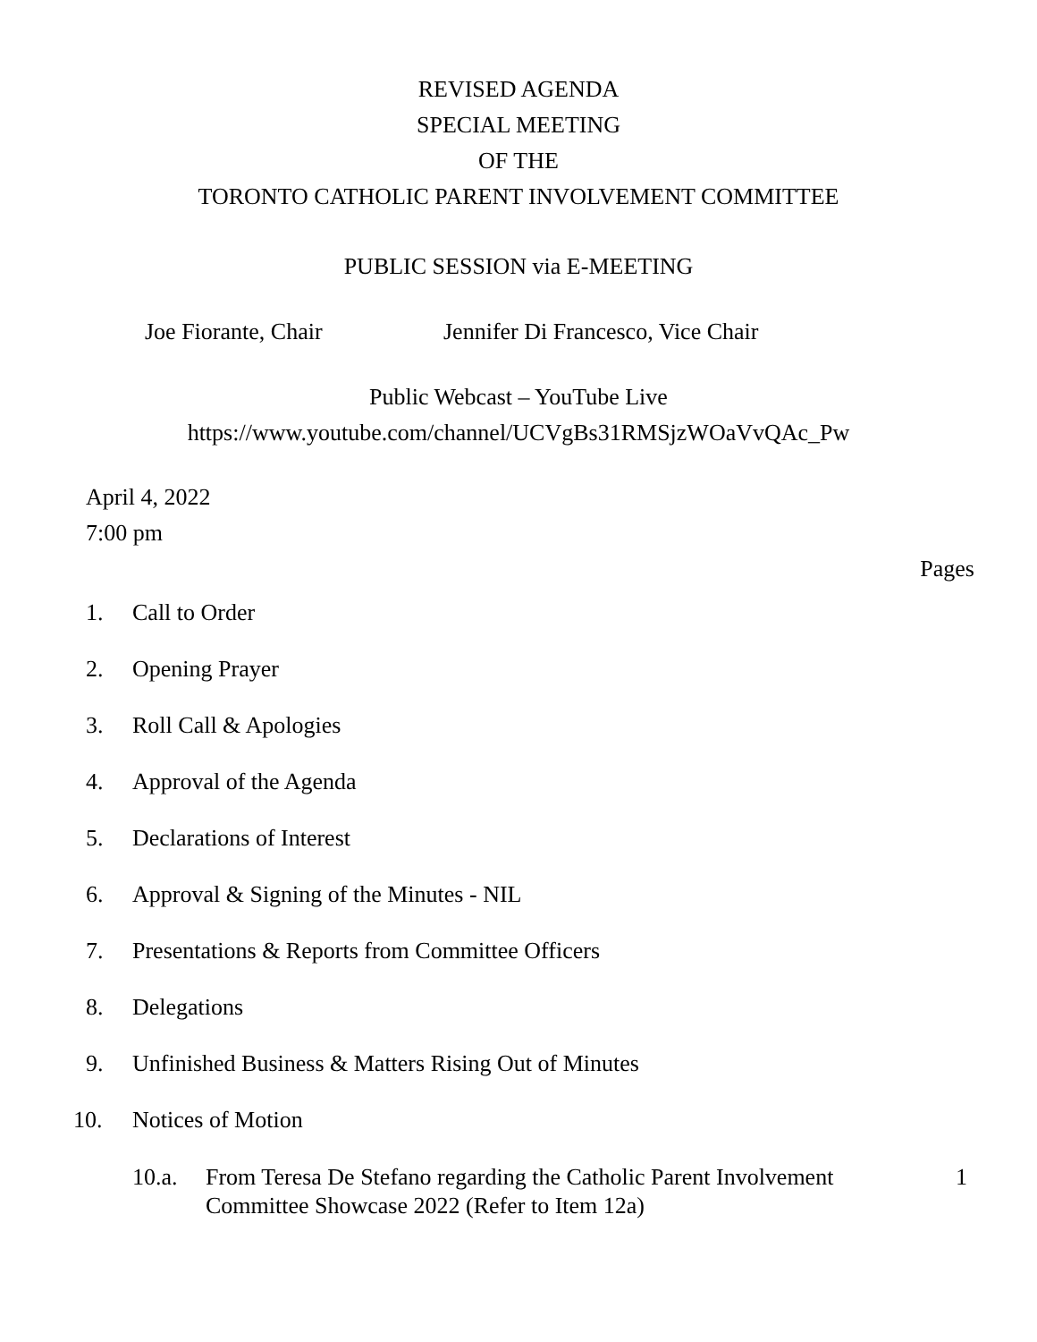REVISED AGENDA
SPECIAL MEETING
OF THE
TORONTO CATHOLIC PARENT INVOLVEMENT COMMITTEE
PUBLIC SESSION via E-MEETING
Joe Fiorante, Chair Jennifer Di Francesco, Vice Chair
Public Webcast – YouTube Live
https://www.youtube.com/channel/UCVgBs31RMSjzWOaVvQAc_Pw
April 4, 2022
7:00 pm
Pages
1. Call to Order
2. Opening Prayer
3. Roll Call & Apologies
4. Approval of the Agenda
5. Declarations of Interest
6. Approval & Signing of the Minutes - NIL
7. Presentations & Reports from Committee Officers
8. Delegations
9. Unfinished Business & Matters Rising Out of Minutes
10. Notices of Motion
10.a. From Teresa De Stefano regarding the Catholic Parent Involvement Committee Showcase 2022 (Refer to Item 12a)
1